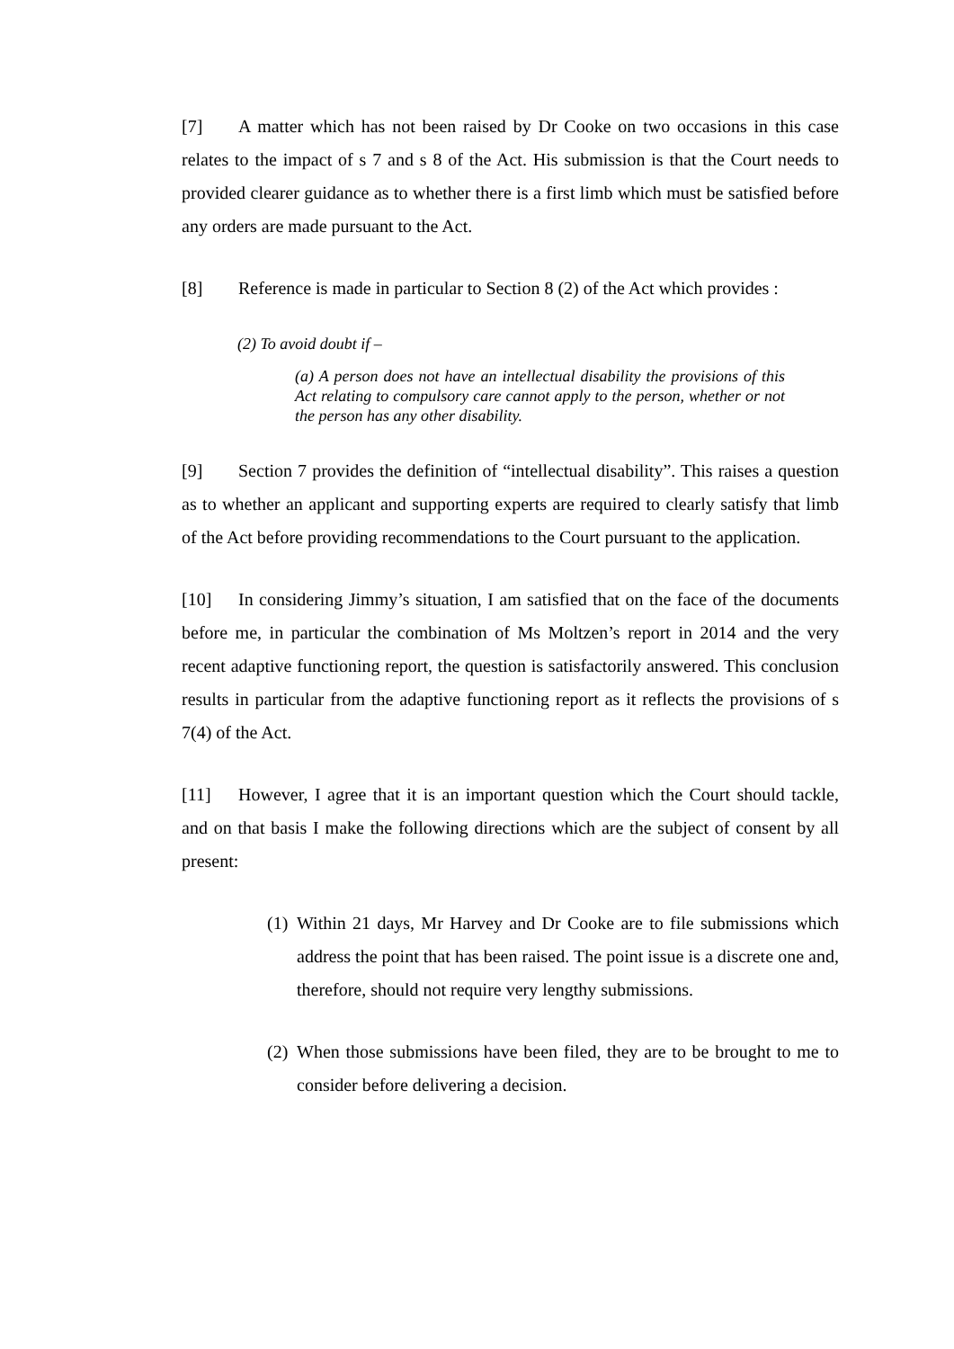[7] A matter which has not been raised by Dr Cooke on two occasions in this case relates to the impact of s 7 and s 8 of the Act. His submission is that the Court needs to provided clearer guidance as to whether there is a first limb which must be satisfied before any orders are made pursuant to the Act.
[8] Reference is made in particular to Section 8 (2) of the Act which provides :
(2) To avoid doubt if –
(a) A person does not have an intellectual disability the provisions of this Act relating to compulsory care cannot apply to the person, whether or not the person has any other disability.
[9] Section 7 provides the definition of “intellectual disability”. This raises a question as to whether an applicant and supporting experts are required to clearly satisfy that limb of the Act before providing recommendations to the Court pursuant to the application.
[10] In considering Jimmy’s situation, I am satisfied that on the face of the documents before me, in particular the combination of Ms Moltzen’s report in 2014 and the very recent adaptive functioning report, the question is satisfactorily answered. This conclusion results in particular from the adaptive functioning report as it reflects the provisions of s 7(4) of the Act.
[11] However, I agree that it is an important question which the Court should tackle, and on that basis I make the following directions which are the subject of consent by all present:
(1)
Within 21 days, Mr Harvey and Dr Cooke are to file submissions which address the point that has been raised. The point issue is a discrete one and, therefore, should not require very lengthy submissions.
(2)
When those submissions have been filed, they are to be brought to me to consider before delivering a decision.